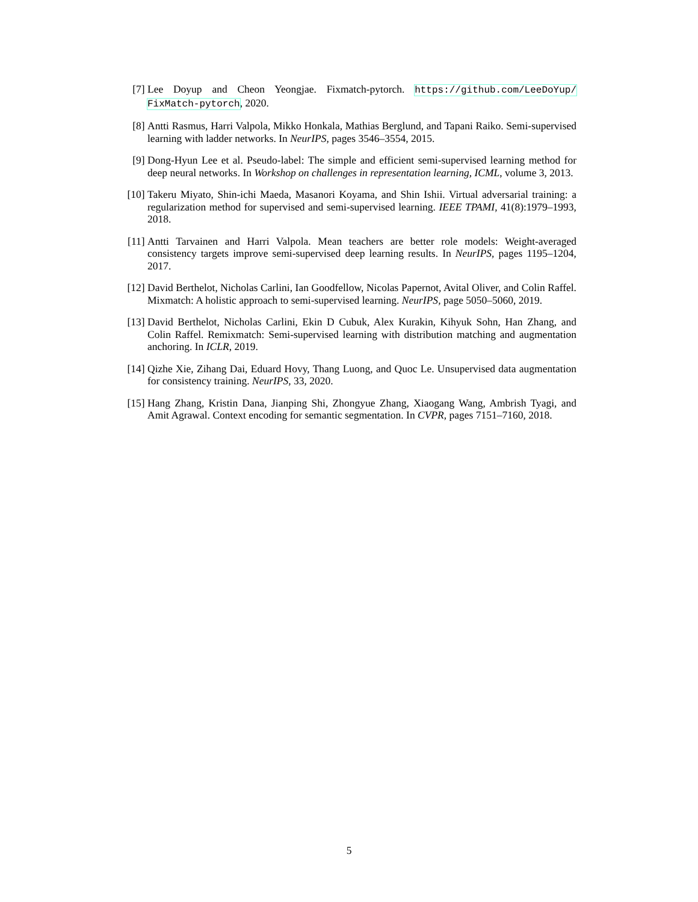[7] Lee Doyup and Cheon Yeongjae. Fixmatch-pytorch. https://github.com/LeeDoYup/ FixMatch-pytorch, 2020.
[8] Antti Rasmus, Harri Valpola, Mikko Honkala, Mathias Berglund, and Tapani Raiko. Semi-supervised learning with ladder networks. In NeurIPS, pages 3546–3554, 2015.
[9] Dong-Hyun Lee et al. Pseudo-label: The simple and efficient semi-supervised learning method for deep neural networks. In Workshop on challenges in representation learning, ICML, volume 3, 2013.
[10]
Takeru Miyato, Shin-ichi Maeda, Masanori Koyama, and Shin Ishii. Virtual adversarial training: a regularization method for supervised and semi-supervised learning. IEEE TPAMI, 41(8):1979–1993, 2018.
[11]
Antti Tarvainen and Harri Valpola. Mean teachers are better role models: Weight-averaged consistency targets improve semi-supervised deep learning results. In NeurIPS, pages 1195–1204, 2017.
[12]
David Berthelot, Nicholas Carlini, Ian Goodfellow, Nicolas Papernot, Avital Oliver, and Colin Raffel. Mixmatch: A holistic approach to semi-supervised learning. NeurIPS, page 5050–5060, 2019.
[13]
David Berthelot, Nicholas Carlini, Ekin D Cubuk, Alex Kurakin, Kihyuk Sohn, Han Zhang, and Colin Raffel. Remixmatch: Semi-supervised learning with distribution matching and augmentation anchoring. In ICLR, 2019.
[14]
Qizhe Xie, Zihang Dai, Eduard Hovy, Thang Luong, and Quoc Le. Unsupervised data augmentation for consistency training. NeurIPS, 33, 2020.
[15]
Hang Zhang, Kristin Dana, Jianping Shi, Zhongyue Zhang, Xiaogang Wang, Ambrish Tyagi, and Amit Agrawal. Context encoding for semantic segmentation. In CVPR, pages 7151–7160, 2018.
5